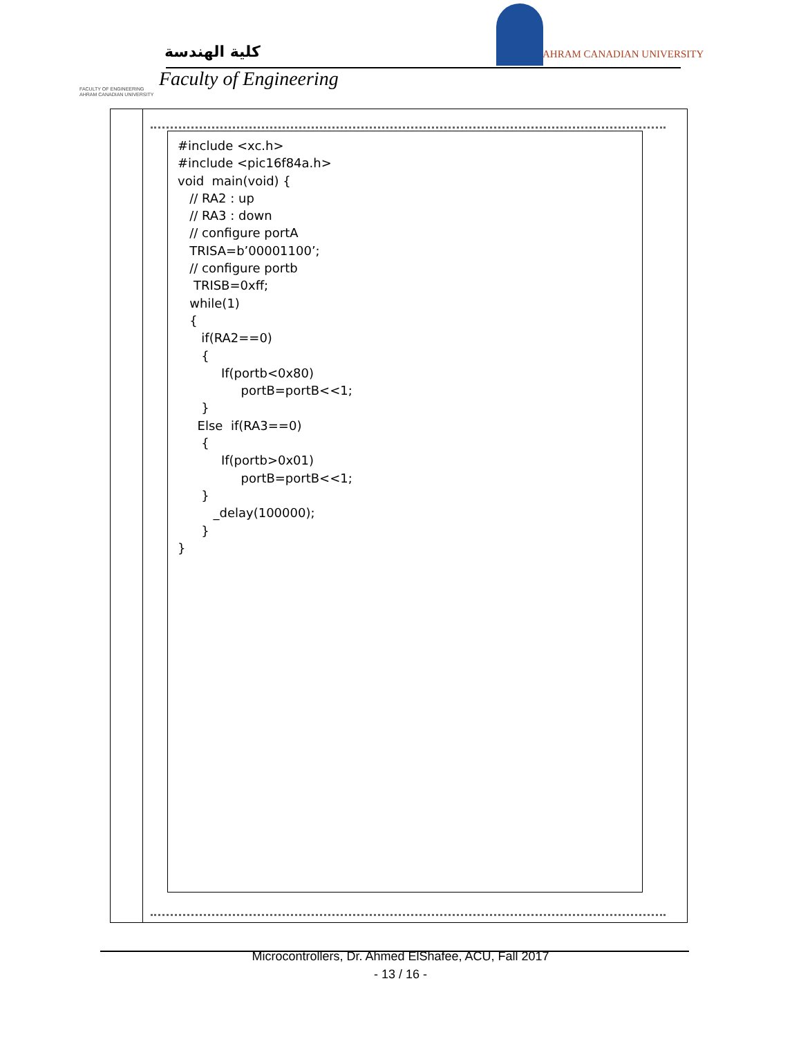كلية الهندسة
Faculty of Engineering
FACULTY OF ENGINEERING
AHRAM CANADIAN UNIVERSITY
AHRAM CANADIAN UNIVERSITY
#include <xc.h> #include <pic16f84a.h> void main(void) { // RA2 : up // RA3 : down // configure portA TRISA=b’00001100’; // configure portb TRISB=0xff; while(1) { if(RA2==0) { If(portb<0x80) portB=portB<<1; } Else if(RA3==0) { If(portb>0x01) portB=portB<<1; } _delay(100000); } }
Microcontrollers, Dr. Ahmed ElShafee, ACU, Fall 2017
- 13 / 16 -